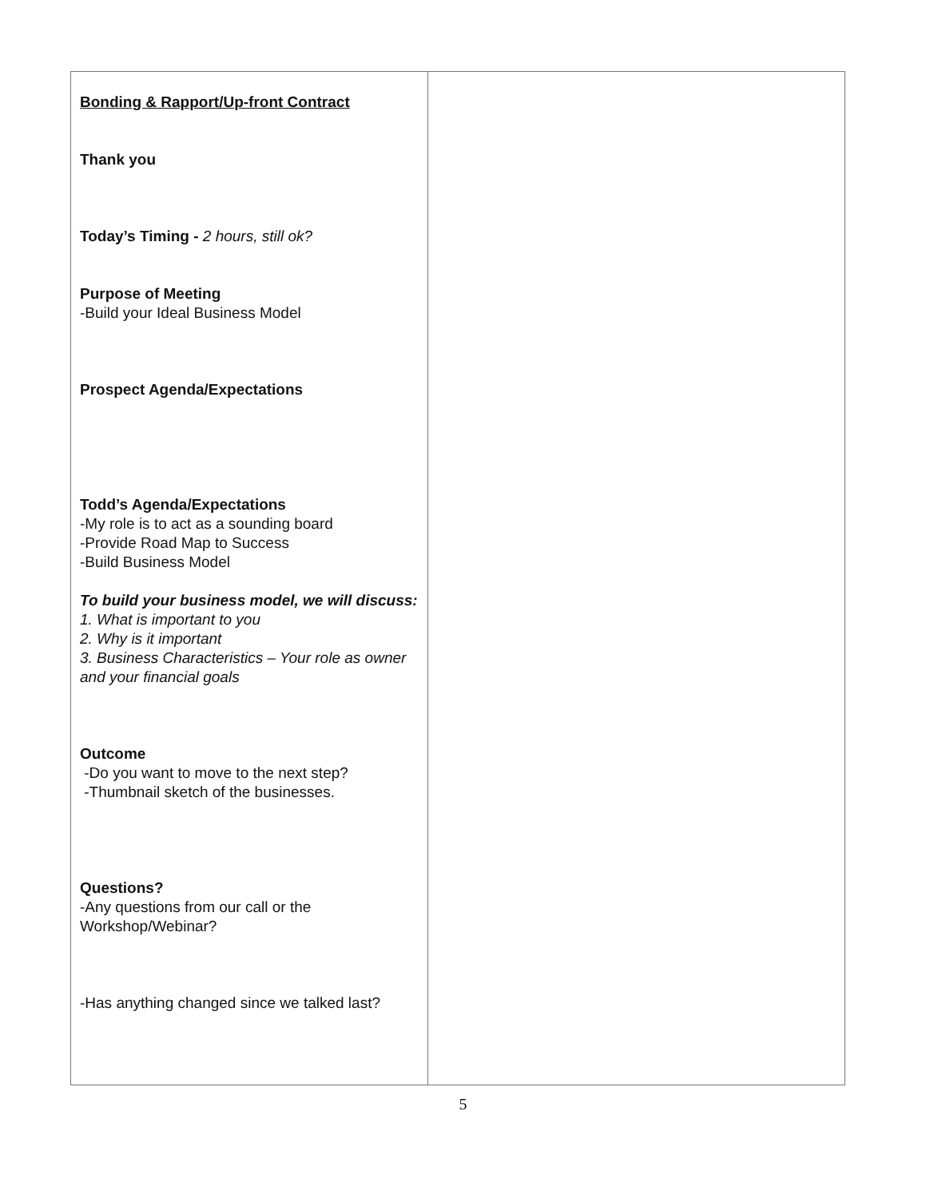| Bonding & Rapport/Up-front Contract Thank you Today’s Timing - 2 hours, still ok? Purpose of Meeting -Build your Ideal Business Model Prospect Agenda/Expectations Todd’s Agenda/Expectations -My role is to act as a sounding board -Provide Road Map to Success -Build Business Model To build your business model, we will discuss: 1. What is important to you 2. Why is it important 3. Business Characteristics – Your role as owner and your financial goals Outcome -Do you want to move to the next step? -Thumbnail sketch of the businesses. Questions? -Any questions from our call or the Workshop/Webinar? -Has anything changed since we talked last? | |
5